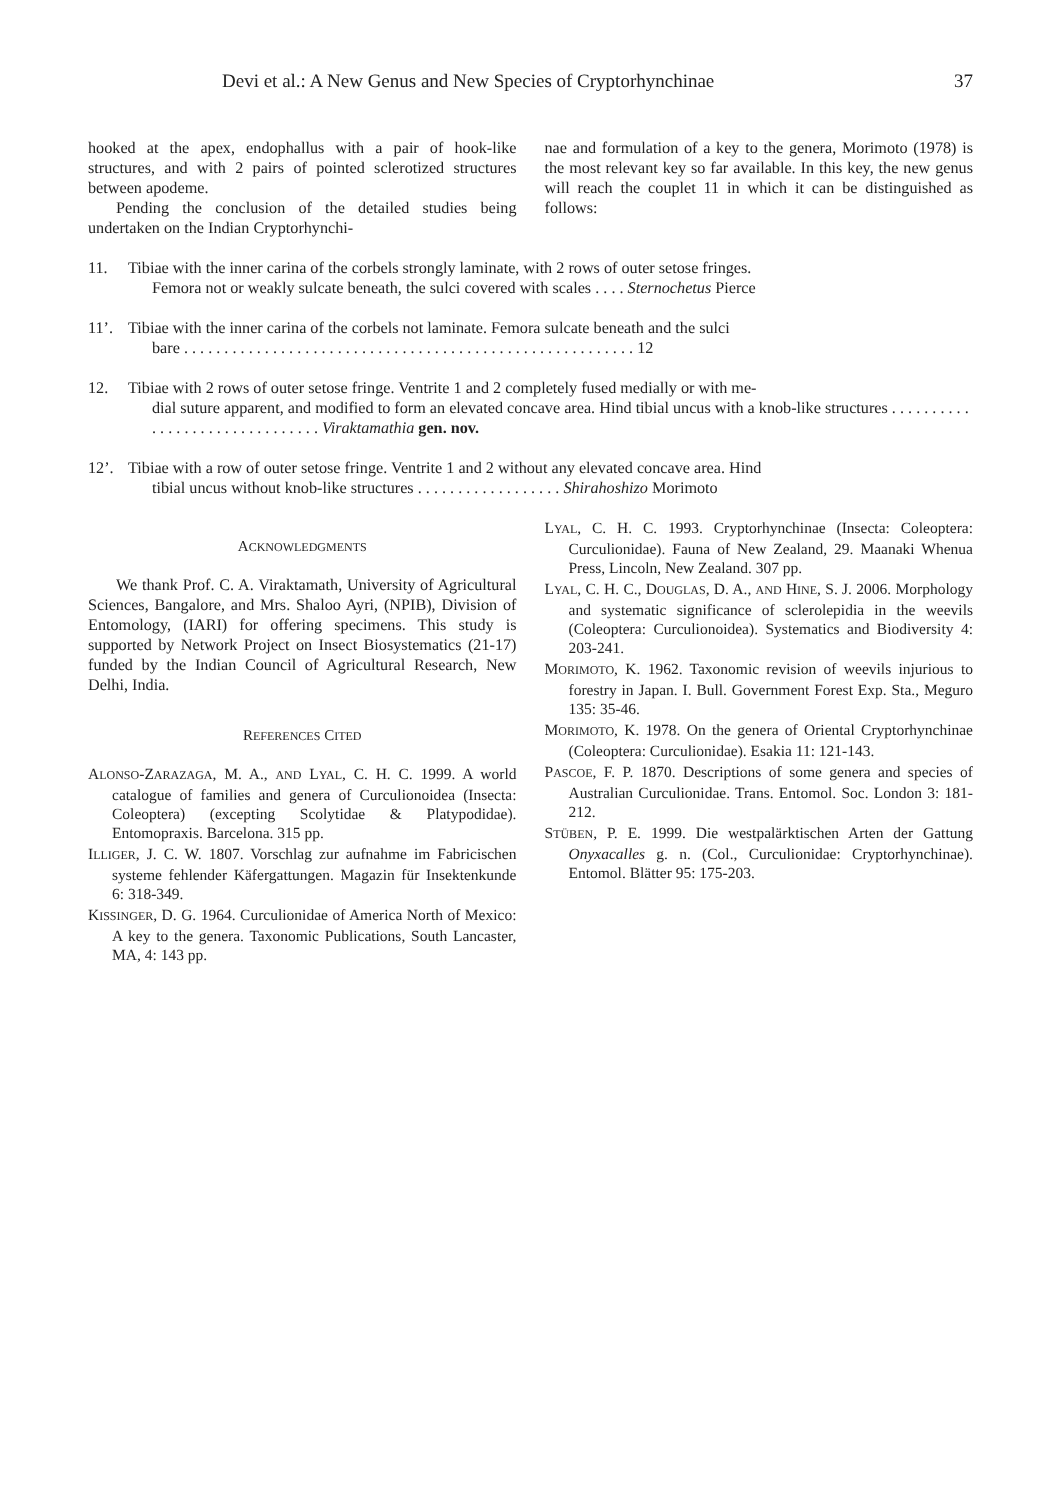Devi et al.: A New Genus and New Species of Cryptorhynchinae 37
hooked at the apex, endophallus with a pair of hook-like structures, and with 2 pairs of pointed sclerotized structures between apodeme.
Pending the conclusion of the detailed studies being undertaken on the Indian Cryptorhynchi-
nae and formulation of a key to the genera, Morimoto (1978) is the most relevant key so far available. In this key, the new genus will reach the couplet 11 in which it can be distinguished as follows:
11. Tibiae with the inner carina of the corbels strongly laminate, with 2 rows of outer setose fringes.
Femora not or weakly sulcate beneath, the sulci covered with scales . . . . Sternochetus Pierce
11’. Tibiae with the inner carina of the corbels not laminate. Femora sulcate beneath and the sulci
bare . . . . . . . . . . . . . . . . . . . . . . . . . . . . . . . . . . . . . . . . . . . . . . . . . . . . . . . . 12
12. Tibiae with 2 rows of outer setose fringe. Ventrite 1 and 2 completely fused medially or with me-
dial suture apparent, and modified to form an elevated concave area. Hind tibial uncus with a knob-like structures . . . . . . . . . . . . . . . . . . . . . . . . . . . . . . . Viraktamathia gen. nov.
12’. Tibiae with a row of outer setose fringe. Ventrite 1 and 2 without any elevated concave area. Hind
tibial uncus without knob-like structures . . . . . . . . . . . . . . . . . . Shirahoshizo Morimoto
ACKNOWLEDGMENTS
We thank Prof. C. A. Viraktamath, University of Agricultural Sciences, Bangalore, and Mrs. Shaloo Ayri, (NPIB), Division of Entomology, (IARI) for offering specimens. This study is supported by Network Project on Insect Biosystematics (21-17) funded by the Indian Council of Agricultural Research, New Delhi, India.
REFERENCES CITED
ALONSO-ZARAZAGA, M. A., AND LYAL, C. H. C. 1999. A world catalogue of families and genera of Curculionoidea (Insecta: Coleoptera) (excepting Scolytidae & Platypodidae). Entomopraxis. Barcelona. 315 pp.
ILLIGER, J. C. W. 1807. Vorschlag zur aufnahme im Fabricischen systeme fehlender Käfergattungen. Magazin für Insektenkunde 6: 318-349.
KISSINGER, D. G. 1964. Curculionidae of America North of Mexico: A key to the genera. Taxonomic Publications, South Lancaster, MA, 4: 143 pp.
LYAL, C. H. C. 1993. Cryptorhynchinae (Insecta: Coleoptera: Curculionidae). Fauna of New Zealand, 29. Maanaki Whenua Press, Lincoln, New Zealand. 307 pp.
LYAL, C. H. C., DOUGLAS, D. A., AND HINE, S. J. 2006. Morphology and systematic significance of sclerolepidia in the weevils (Coleoptera: Curculionoidea). Systematics and Biodiversity 4: 203-241.
MORIMOTO, K. 1962. Taxonomic revision of weevils injurious to forestry in Japan. I. Bull. Government Forest Exp. Sta., Meguro 135: 35-46.
MORIMOTO, K. 1978. On the genera of Oriental Cryptorhynchinae (Coleoptera: Curculionidae). Esakia 11: 121-143.
PASCOE, F. P. 1870. Descriptions of some genera and species of Australian Curculionidae. Trans. Entomol. Soc. London 3: 181-212.
STÜBEN, P. E. 1999. Die westpalärktischen Arten der Gattung Onyxacalles g. n. (Col., Curculionidae: Cryptorhynchinae). Entomol. Blätter 95: 175-203.